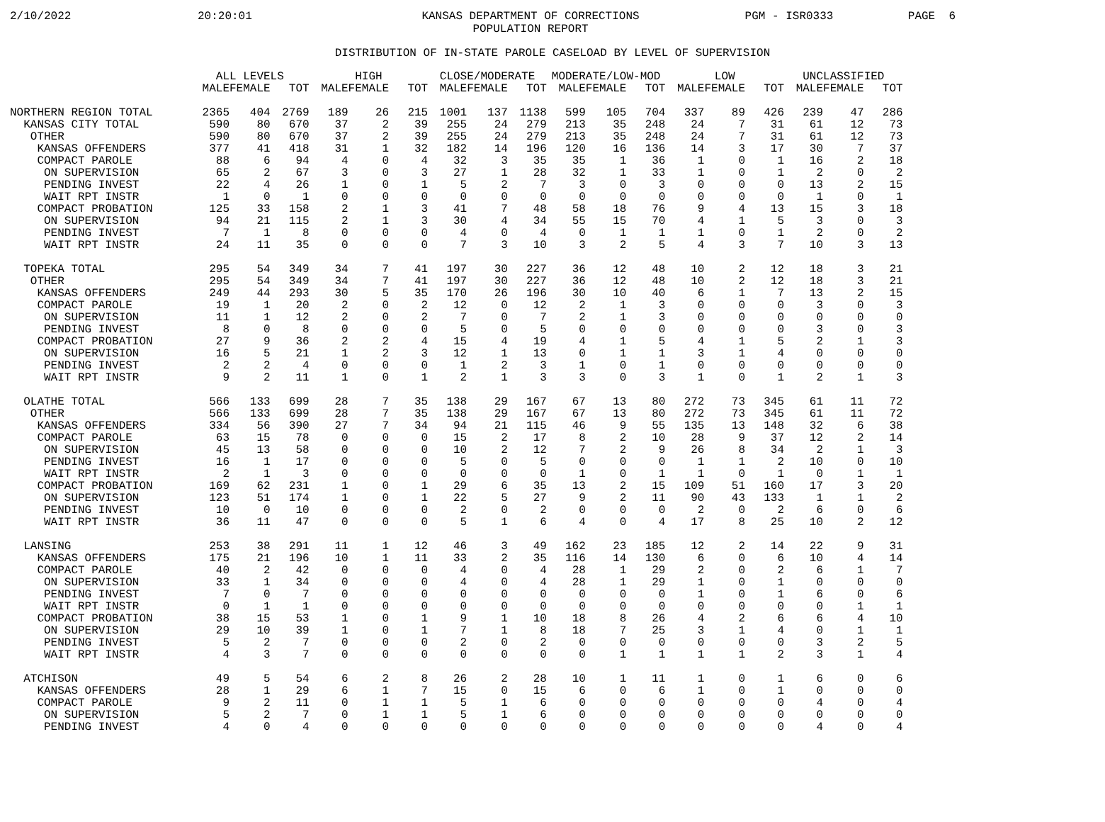2/10/2022
20:20:01
KANSAS DEPARTMENT OF CORRECTIONS
POPULATION REPORT
PGM - ISR0333
PAGE 6
DISTRIBUTION OF IN-STATE PAROLE CASELOAD BY LEVEL OF SUPERVISION
| | ALL LEVELS | | | HIGH | | | CLOSE/MODERATE | | | MODERATE/LOW-MOD | | | LOW | | | UNCLASSIFIED | | |
| --- | --- | --- | --- | --- | --- | --- | --- | --- | --- | --- | --- | --- | --- | --- | --- | --- | --- | --- |
| | MALE | FEMALE | TOT | MALE | FEMALE | TOT | MALE | FEMALE | TOT | MALE | FEMALE | TOT | MALE | FEMALE | TOT | MALE | FEMALE | TOT |
| NORTHERN REGION TOTAL | 2365 | 404 | 2769 | 189 | 26 | 215 | 1001 | 137 | 1138 | 599 | 105 | 704 | 337 | 89 | 426 | 239 | 47 | 286 |
| KANSAS CITY TOTAL | 590 | 80 | 670 | 37 | 2 | 39 | 255 | 24 | 279 | 213 | 35 | 248 | 24 | 7 | 31 | 61 | 12 | 73 |
| OTHER | 590 | 80 | 670 | 37 | 2 | 39 | 255 | 24 | 279 | 213 | 35 | 248 | 24 | 7 | 31 | 61 | 12 | 73 |
| KANSAS OFFENDERS | 377 | 41 | 418 | 31 | 1 | 32 | 182 | 14 | 196 | 120 | 16 | 136 | 14 | 3 | 17 | 30 | 7 | 37 |
| COMPACT PAROLE | 88 | 6 | 94 | 4 | 0 | 4 | 32 | 3 | 35 | 35 | 1 | 36 | 1 | 0 | 1 | 16 | 2 | 18 |
| ON SUPERVISION | 65 | 2 | 67 | 3 | 0 | 3 | 27 | 1 | 28 | 32 | 1 | 33 | 1 | 0 | 1 | 2 | 0 | 2 |
| PENDING INVEST | 22 | 4 | 26 | 1 | 0 | 1 | 5 | 2 | 7 | 3 | 0 | 3 | 0 | 0 | 0 | 13 | 2 | 15 |
| WAIT RPT INSTR | 1 | 0 | 1 | 0 | 0 | 0 | 0 | 0 | 0 | 0 | 0 | 0 | 0 | 0 | 0 | 1 | 0 | 1 |
| COMPACT PROBATION | 125 | 33 | 158 | 2 | 1 | 3 | 41 | 7 | 48 | 58 | 18 | 76 | 9 | 4 | 13 | 15 | 3 | 18 |
| ON SUPERVISION | 94 | 21 | 115 | 2 | 1 | 3 | 30 | 4 | 34 | 55 | 15 | 70 | 4 | 1 | 5 | 3 | 0 | 3 |
| PENDING INVEST | 7 | 1 | 8 | 0 | 0 | 0 | 4 | 0 | 4 | 0 | 1 | 1 | 1 | 0 | 1 | 2 | 0 | 2 |
| WAIT RPT INSTR | 24 | 11 | 35 | 0 | 0 | 0 | 7 | 3 | 10 | 3 | 2 | 5 | 4 | 3 | 7 | 10 | 3 | 13 |
| TOPEKA TOTAL | 295 | 54 | 349 | 34 | 7 | 41 | 197 | 30 | 227 | 36 | 12 | 48 | 10 | 2 | 12 | 18 | 3 | 21 |
| OTHER | 295 | 54 | 349 | 34 | 7 | 41 | 197 | 30 | 227 | 36 | 12 | 48 | 10 | 2 | 12 | 18 | 3 | 21 |
| KANSAS OFFENDERS | 249 | 44 | 293 | 30 | 5 | 35 | 170 | 26 | 196 | 30 | 10 | 40 | 6 | 1 | 7 | 13 | 2 | 15 |
| COMPACT PAROLE | 19 | 1 | 20 | 2 | 0 | 2 | 12 | 0 | 12 | 2 | 1 | 3 | 0 | 0 | 0 | 3 | 0 | 3 |
| ON SUPERVISION | 11 | 1 | 12 | 2 | 0 | 2 | 7 | 0 | 7 | 2 | 1 | 3 | 0 | 0 | 0 | 0 | 0 | 0 |
| PENDING INVEST | 8 | 0 | 8 | 0 | 0 | 0 | 5 | 0 | 5 | 0 | 0 | 0 | 0 | 0 | 0 | 3 | 0 | 3 |
| COMPACT PROBATION | 27 | 9 | 36 | 2 | 2 | 4 | 15 | 4 | 19 | 4 | 1 | 5 | 4 | 1 | 5 | 2 | 1 | 3 |
| ON SUPERVISION | 16 | 5 | 21 | 1 | 2 | 3 | 12 | 1 | 13 | 0 | 1 | 1 | 3 | 1 | 4 | 0 | 0 | 0 |
| PENDING INVEST | 2 | 2 | 4 | 0 | 0 | 0 | 1 | 2 | 3 | 1 | 0 | 1 | 0 | 0 | 0 | 0 | 0 | 0 |
| WAIT RPT INSTR | 9 | 2 | 11 | 1 | 0 | 1 | 2 | 1 | 3 | 3 | 0 | 3 | 1 | 0 | 1 | 2 | 1 | 3 |
| OLATHE TOTAL | 566 | 133 | 699 | 28 | 7 | 35 | 138 | 29 | 167 | 67 | 13 | 80 | 272 | 73 | 345 | 61 | 11 | 72 |
| OTHER | 566 | 133 | 699 | 28 | 7 | 35 | 138 | 29 | 167 | 67 | 13 | 80 | 272 | 73 | 345 | 61 | 11 | 72 |
| KANSAS OFFENDERS | 334 | 56 | 390 | 27 | 7 | 34 | 94 | 21 | 115 | 46 | 9 | 55 | 135 | 13 | 148 | 32 | 6 | 38 |
| COMPACT PAROLE | 63 | 15 | 78 | 0 | 0 | 0 | 15 | 2 | 17 | 8 | 2 | 10 | 28 | 9 | 37 | 12 | 2 | 14 |
| ON SUPERVISION | 45 | 13 | 58 | 0 | 0 | 0 | 10 | 2 | 12 | 7 | 2 | 9 | 26 | 8 | 34 | 2 | 1 | 3 |
| PENDING INVEST | 16 | 1 | 17 | 0 | 0 | 0 | 5 | 0 | 5 | 0 | 0 | 0 | 1 | 1 | 2 | 10 | 0 | 10 |
| WAIT RPT INSTR | 2 | 1 | 3 | 0 | 0 | 0 | 0 | 0 | 0 | 1 | 0 | 1 | 1 | 0 | 1 | 0 | 1 | 1 |
| COMPACT PROBATION | 169 | 62 | 231 | 1 | 0 | 1 | 29 | 6 | 35 | 13 | 2 | 15 | 109 | 51 | 160 | 17 | 3 | 20 |
| ON SUPERVISION | 123 | 51 | 174 | 1 | 0 | 1 | 22 | 5 | 27 | 9 | 2 | 11 | 90 | 43 | 133 | 1 | 1 | 2 |
| PENDING INVEST | 10 | 0 | 10 | 0 | 0 | 0 | 2 | 0 | 2 | 0 | 0 | 0 | 2 | 0 | 2 | 6 | 0 | 6 |
| WAIT RPT INSTR | 36 | 11 | 47 | 0 | 0 | 0 | 5 | 1 | 6 | 4 | 0 | 4 | 17 | 8 | 25 | 10 | 2 | 12 |
| LANSING | 253 | 38 | 291 | 11 | 1 | 12 | 46 | 3 | 49 | 162 | 23 | 185 | 12 | 2 | 14 | 22 | 9 | 31 |
| KANSAS OFFENDERS | 175 | 21 | 196 | 10 | 1 | 11 | 33 | 2 | 35 | 116 | 14 | 130 | 6 | 0 | 6 | 10 | 4 | 14 |
| COMPACT PAROLE | 40 | 2 | 42 | 0 | 0 | 0 | 4 | 0 | 4 | 28 | 1 | 29 | 2 | 0 | 2 | 6 | 1 | 7 |
| ON SUPERVISION | 33 | 1 | 34 | 0 | 0 | 0 | 4 | 0 | 4 | 28 | 1 | 29 | 1 | 0 | 1 | 0 | 0 | 0 |
| PENDING INVEST | 7 | 0 | 7 | 0 | 0 | 0 | 0 | 0 | 0 | 0 | 0 | 0 | 1 | 0 | 1 | 6 | 0 | 6 |
| WAIT RPT INSTR | 0 | 1 | 1 | 0 | 0 | 0 | 0 | 0 | 0 | 0 | 0 | 0 | 0 | 0 | 0 | 0 | 1 | 1 |
| COMPACT PROBATION | 38 | 15 | 53 | 1 | 0 | 1 | 9 | 1 | 10 | 18 | 8 | 26 | 4 | 2 | 6 | 6 | 4 | 10 |
| ON SUPERVISION | 29 | 10 | 39 | 1 | 0 | 1 | 7 | 1 | 8 | 18 | 7 | 25 | 3 | 1 | 4 | 0 | 1 | 1 |
| PENDING INVEST | 5 | 2 | 7 | 0 | 0 | 0 | 2 | 0 | 2 | 0 | 0 | 0 | 0 | 0 | 0 | 3 | 2 | 5 |
| WAIT RPT INSTR | 4 | 3 | 7 | 0 | 0 | 0 | 0 | 0 | 0 | 0 | 1 | 1 | 1 | 1 | 2 | 3 | 1 | 4 |
| ATCHISON | 49 | 5 | 54 | 6 | 2 | 8 | 26 | 2 | 28 | 10 | 1 | 11 | 1 | 0 | 1 | 6 | 0 | 6 |
| KANSAS OFFENDERS | 28 | 1 | 29 | 6 | 1 | 7 | 15 | 0 | 15 | 6 | 0 | 6 | 1 | 0 | 1 | 0 | 0 | 0 |
| COMPACT PAROLE | 9 | 2 | 11 | 0 | 1 | 1 | 5 | 1 | 6 | 0 | 0 | 0 | 0 | 0 | 0 | 4 | 0 | 4 |
| ON SUPERVISION | 5 | 2 | 7 | 0 | 1 | 1 | 5 | 1 | 6 | 0 | 0 | 0 | 0 | 0 | 0 | 0 | 0 | 0 |
| PENDING INVEST | 4 | 0 | 4 | 0 | 0 | 0 | 0 | 0 | 0 | 0 | 0 | 0 | 0 | 0 | 0 | 4 | 0 | 4 |